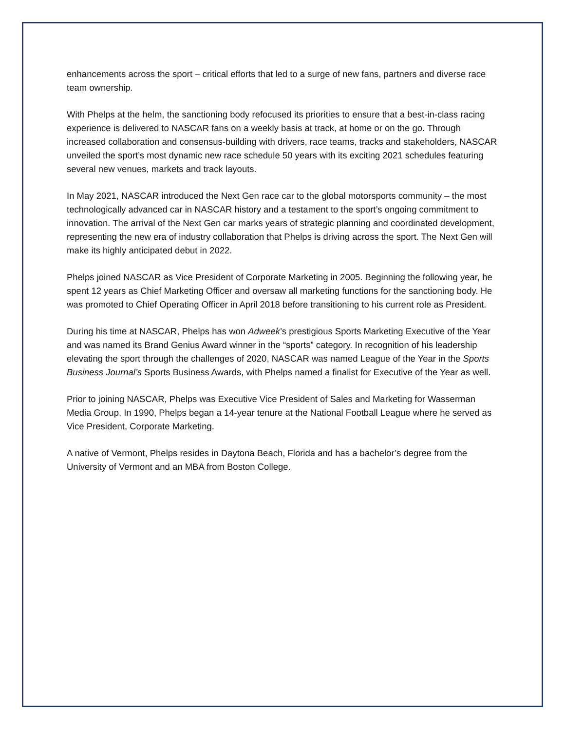enhancements across the sport – critical efforts that led to a surge of new fans, partners and diverse race team ownership.
With Phelps at the helm, the sanctioning body refocused its priorities to ensure that a best-in-class racing experience is delivered to NASCAR fans on a weekly basis at track, at home or on the go. Through increased collaboration and consensus-building with drivers, race teams, tracks and stakeholders, NASCAR unveiled the sport’s most dynamic new race schedule 50 years with its exciting 2021 schedules featuring several new venues, markets and track layouts.
In May 2021, NASCAR introduced the Next Gen race car to the global motorsports community – the most technologically advanced car in NASCAR history and a testament to the sport’s ongoing commitment to innovation. The arrival of the Next Gen car marks years of strategic planning and coordinated development, representing the new era of industry collaboration that Phelps is driving across the sport. The Next Gen will make its highly anticipated debut in 2022.
Phelps joined NASCAR as Vice President of Corporate Marketing in 2005. Beginning the following year, he spent 12 years as Chief Marketing Officer and oversaw all marketing functions for the sanctioning body. He was promoted to Chief Operating Officer in April 2018 before transitioning to his current role as President.
During his time at NASCAR, Phelps has won Adweek’s prestigious Sports Marketing Executive of the Year and was named its Brand Genius Award winner in the “sports” category. In recognition of his leadership elevating the sport through the challenges of 2020, NASCAR was named League of the Year in the Sports Business Journal’s Sports Business Awards, with Phelps named a finalist for Executive of the Year as well.
Prior to joining NASCAR, Phelps was Executive Vice President of Sales and Marketing for Wasserman Media Group. In 1990, Phelps began a 14-year tenure at the National Football League where he served as Vice President, Corporate Marketing.
A native of Vermont, Phelps resides in Daytona Beach, Florida and has a bachelor’s degree from the University of Vermont and an MBA from Boston College.